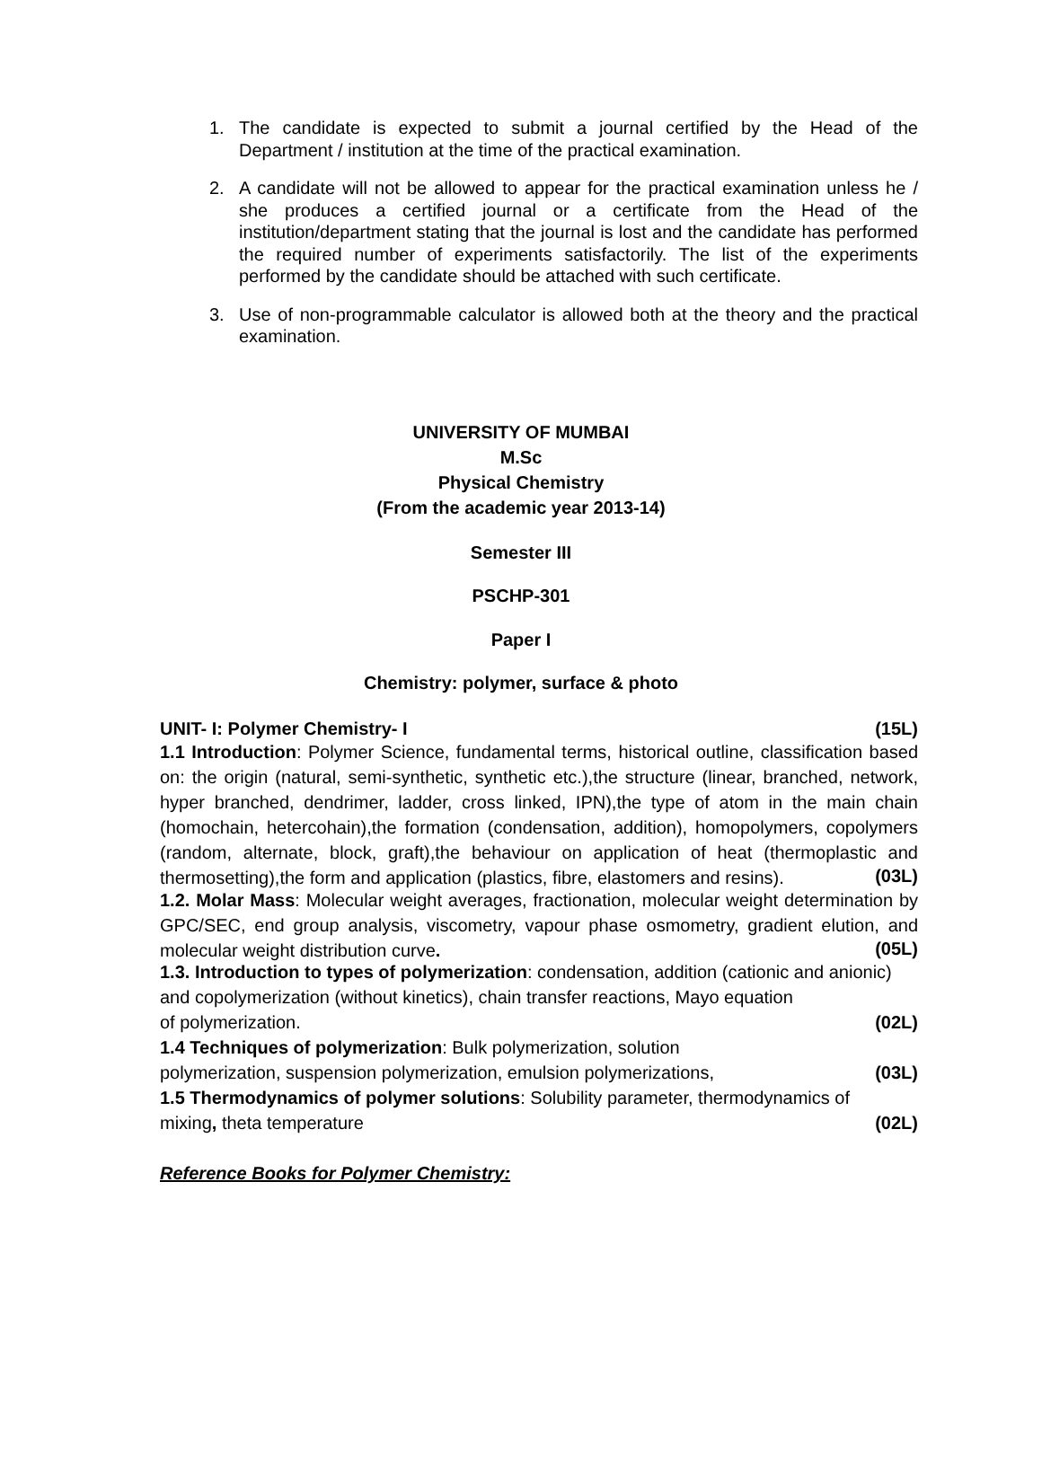1. The candidate is expected to submit a journal certified by the Head of the Department / institution at the time of the practical examination.
2. A candidate will not be allowed to appear for the practical examination unless he / she produces a certified journal or a certificate from the Head of the institution/department stating that the journal is lost and the candidate has performed the required number of experiments satisfactorily. The list of the experiments performed by the candidate should be attached with such certificate.
3. Use of non-programmable calculator is allowed both at the theory and the practical examination.
UNIVERSITY OF MUMBAI
M.Sc
Physical Chemistry
(From the academic year 2013-14)
Semester III
PSCHP-301
Paper I
Chemistry: polymer, surface & photo
UNIT- I: Polymer Chemistry- I (15L)
1.1 Introduction: Polymer Science, fundamental terms, historical outline, classification based on: the origin (natural, semi-synthetic, synthetic etc.),the structure (linear, branched, network, hyper branched, dendrimer, ladder, cross linked, IPN),the type of atom in the main chain (homochain, hetercohain),the formation (condensation, addition), homopolymers, copolymers (random, alternate, block, graft),the behaviour on application of heat (thermoplastic and thermosetting),the form and application (plastics, fibre, elastomers and resins).
(03L)
1.2. Molar Mass: Molecular weight averages, fractionation, molecular weight determination by GPC/SEC, end group analysis, viscometry, vapour phase osmometry, gradient elution, and molecular weight distribution curve.
(05L)
1.3. Introduction to types of polymerization: condensation, addition (cationic and anionic) and copolymerization (without kinetics), chain transfer reactions, Mayo equation
of polymerization. (02L)
1.4 Techniques of polymerization: Bulk polymerization, solution
polymerization, suspension polymerization, emulsion polymerizations, (03L)
1.5 Thermodynamics of polymer solutions: Solubility parameter, thermodynamics of
mixing, theta temperature (02L)
Reference Books for Polymer Chemistry: